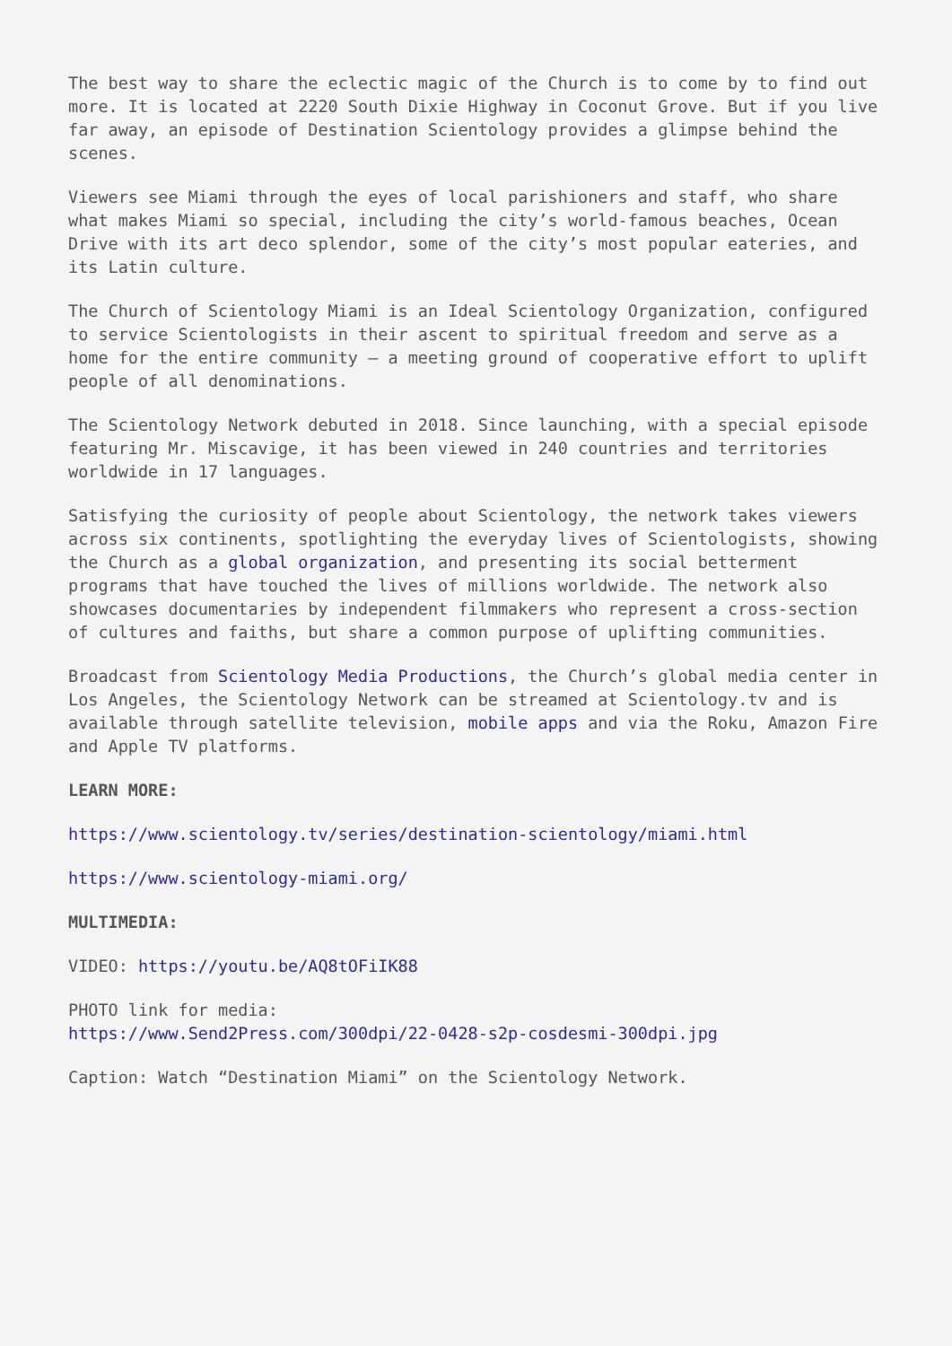The best way to share the eclectic magic of the Church is to come by to find out more. It is located at 2220 South Dixie Highway in Coconut Grove. But if you live far away, an episode of Destination Scientology provides a glimpse behind the scenes.
Viewers see Miami through the eyes of local parishioners and staff, who share what makes Miami so special, including the city’s world-famous beaches, Ocean Drive with its art deco splendor, some of the city’s most popular eateries, and its Latin culture.
The Church of Scientology Miami is an Ideal Scientology Organization, configured to service Scientologists in their ascent to spiritual freedom and serve as a home for the entire community — a meeting ground of cooperative effort to uplift people of all denominations.
The Scientology Network debuted in 2018. Since launching, with a special episode featuring Mr. Miscavige, it has been viewed in 240 countries and territories worldwide in 17 languages.
Satisfying the curiosity of people about Scientology, the network takes viewers across six continents, spotlighting the everyday lives of Scientologists, showing the Church as a global organization, and presenting its social betterment programs that have touched the lives of millions worldwide. The network also showcases documentaries by independent filmmakers who represent a cross-section of cultures and faiths, but share a common purpose of uplifting communities.
Broadcast from Scientology Media Productions, the Church’s global media center in Los Angeles, the Scientology Network can be streamed at Scientology.tv and is available through satellite television, mobile apps and via the Roku, Amazon Fire and Apple TV platforms.
LEARN MORE:
https://www.scientology.tv/series/destination-scientology/miami.html
https://www.scientology-miami.org/
MULTIMEDIA:
VIDEO: https://youtu.be/AQ8tOFiIK88
PHOTO link for media:
https://www.Send2Press.com/300dpi/22-0428-s2p-cosdesmi-300dpi.jpg
Caption: Watch “Destination Miami” on the Scientology Network.